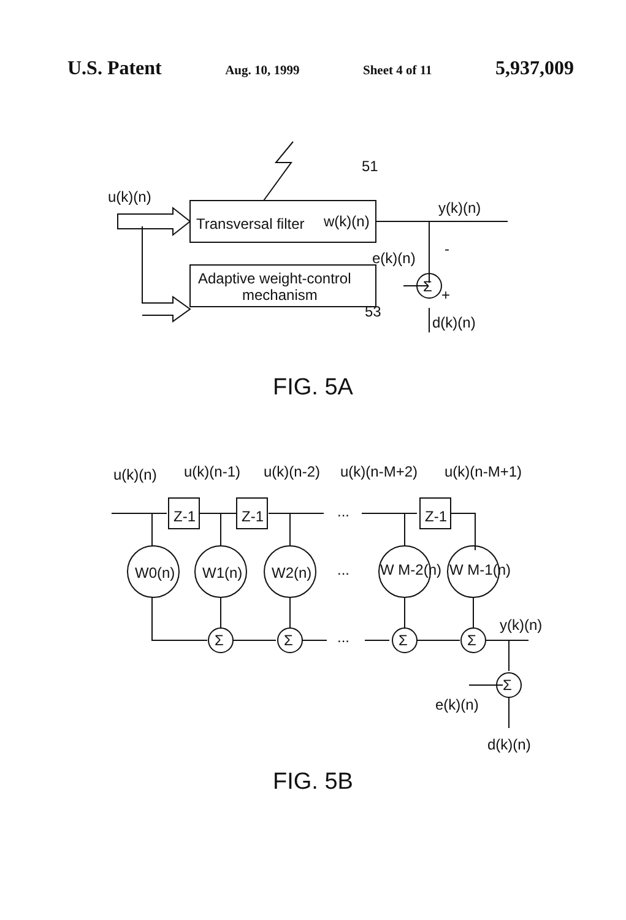U.S. Patent Aug. 10, 1999 Sheet 4 of 11 5,937,009
Transversal filter
w(k)(n)
Adaptive weight-control
mechanism
u(k)(n)
y(k)(n)
e(k)(n)
d(k)(n)
51
53
Σ
+
-
FIG. 5A
u(k)(n)
u(k)(n-1)
u(k)(n-2)
u(k)(n-M+2)
u(k)(n-M+1)
Z-1
Z-1
Z-1
W0(n)
W1(n)
W2(n)
W M-2(n)
W M-1(n)
...
...
...
Σ
Σ
Σ
Σ
Σ
y(k)(n)
e(k)(n)
d(k)(n)
FIG. 5B